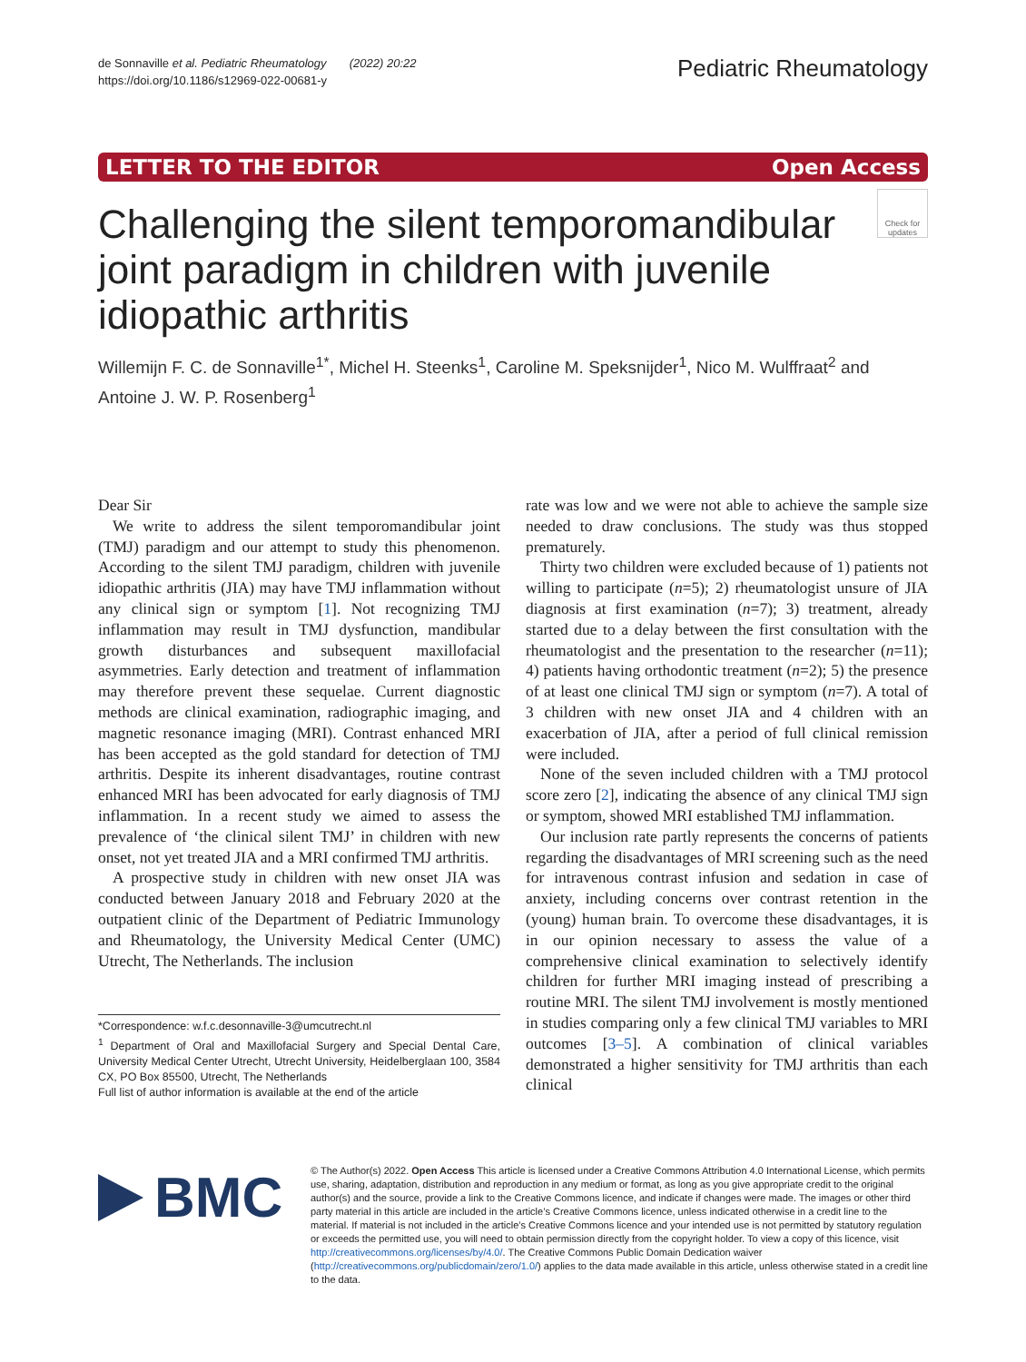de Sonnaville et al. Pediatric Rheumatology (2022) 20:22
https://doi.org/10.1186/s12969-022-00681-y
Pediatric Rheumatology
LETTER TO THE EDITOR Open Access
Challenging the silent temporomandibular joint paradigm in children with juvenile idiopathic arthritis
Check for updates
Willemijn F. C. de Sonnaville<sup>1*</sup>, Michel H. Steenks<sup>1</sup>, Caroline M. Speksnijder<sup>1</sup>, Nico M. Wulffraat<sup>2</sup> and Antoine J. W. P. Rosenberg<sup>1</sup>
Dear Sir
We write to address the silent temporomandibular joint (TMJ) paradigm and our attempt to study this phenomenon. According to the silent TMJ paradigm, children with juvenile idiopathic arthritis (JIA) may have TMJ inflammation without any clinical sign or symptom [1]. Not recognizing TMJ inflammation may result in TMJ dysfunction, mandibular growth disturbances and subsequent maxillofacial asymmetries. Early detection and treatment of inflammation may therefore prevent these sequelae. Current diagnostic methods are clinical examination, radiographic imaging, and magnetic resonance imaging (MRI). Contrast enhanced MRI has been accepted as the gold standard for detection of TMJ arthritis. Despite its inherent disadvantages, routine contrast enhanced MRI has been advocated for early diagnosis of TMJ inflammation. In a recent study we aimed to assess the prevalence of ‘the clinical silent TMJ’ in children with new onset, not yet treated JIA and a MRI confirmed TMJ arthritis.
A prospective study in children with new onset JIA was conducted between January 2018 and February 2020 at the outpatient clinic of the Department of Pediatric Immunology and Rheumatology, the University Medical Center (UMC) Utrecht, The Netherlands. The inclusion
*Correspondence: w.f.c.desonnaville-3@umcutrecht.nl
<sup>1</sup> Department of Oral and Maxillofacial Surgery and Special Dental Care, University Medical Center Utrecht, Utrecht University, Heidelberglaan 100, 3584 CX, PO Box 85500, Utrecht, The Netherlands
Full list of author information is available at the end of the article
rate was low and we were not able to achieve the sample size needed to draw conclusions. The study was thus stopped prematurely.
Thirty two children were excluded because of 1) patients not willing to participate (n=5); 2) rheumatologist unsure of JIA diagnosis at first examination (n=7); 3) treatment, already started due to a delay between the first consultation with the rheumatologist and the presentation to the researcher (n=11); 4) patients having orthodontic treatment (n=2); 5) the presence of at least one clinical TMJ sign or symptom (n=7). A total of 3 children with new onset JIA and 4 children with an exacerbation of JIA, after a period of full clinical remission were included.
None of the seven included children with a TMJ protocol score zero [2], indicating the absence of any clinical TMJ sign or symptom, showed MRI established TMJ inflammation.
Our inclusion rate partly represents the concerns of patients regarding the disadvantages of MRI screening such as the need for intravenous contrast infusion and sedation in case of anxiety, including concerns over contrast retention in the (young) human brain. To overcome these disadvantages, it is in our opinion necessary to assess the value of a comprehensive clinical examination to selectively identify children for further MRI imaging instead of prescribing a routine MRI. The silent TMJ involvement is mostly mentioned in studies comparing only a few clinical TMJ variables to MRI outcomes [3–5]. A combination of clinical variables demonstrated a higher sensitivity for TMJ arthritis than each clinical
BMC
© The Author(s) 2022. Open Access This article is licensed under a Creative Commons Attribution 4.0 International License, which permits use, sharing, adaptation, distribution and reproduction in any medium or format, as long as you give appropriate credit to the original author(s) and the source, provide a link to the Creative Commons licence, and indicate if changes were made. The images or other third party material in this article are included in the article’s Creative Commons licence, unless indicated otherwise in a credit line to the material. If material is not included in the article’s Creative Commons licence and your intended use is not permitted by statutory regulation or exceeds the permitted use, you will need to obtain permission directly from the copyright holder. To view a copy of this licence, visit http://creativecommons.org/licenses/by/4.0/. The Creative Commons Public Domain Dedication waiver (http://creativecommons.org/publicdomain/zero/1.0/) applies to the data made available in this article, unless otherwise stated in a credit line to the data.